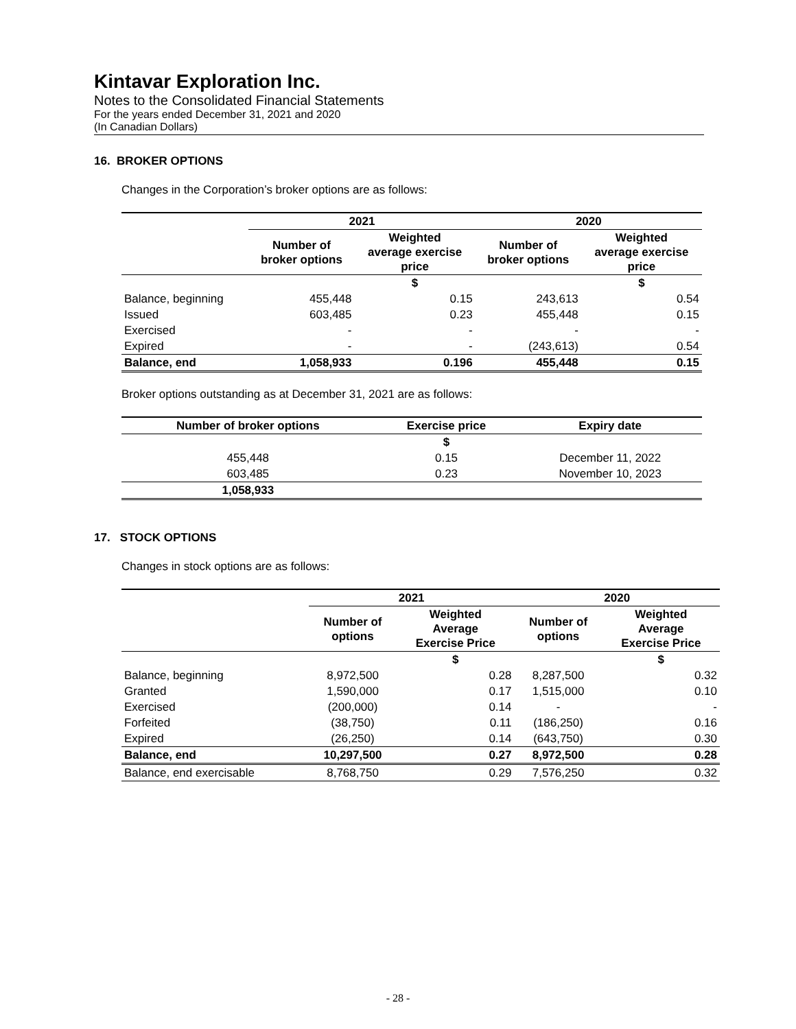Kintavar Exploration Inc.
Notes to the Consolidated Financial Statements
For the years ended December 31, 2021 and 2020
(In Canadian Dollars)
16. BROKER OPTIONS
Changes in the Corporation’s broker options are as follows:
| | 2021 | | 2020 | |
| --- | --- | --- | --- | --- |
| | Number of broker options | Weighted average exercise price | Number of broker options | Weighted average exercise price |
| | | $ | | $ |
| Balance, beginning | 455,448 | 0.15 | 243,613 | 0.54 |
| Issued | 603,485 | 0.23 | 455,448 | 0.15 |
| Exercised | - | - | - | - |
| Expired | - | - | (243,613) | 0.54 |
| Balance, end | 1,058,933 | 0.196 | 455,448 | 0.15 |
Broker options outstanding as at December 31, 2021 are as follows:
| Number of broker options | Exercise price | Expiry date |
| --- | --- | --- |
| | $ | |
| 455,448 | 0.15 | December 11, 2022 |
| 603,485 | 0.23 | November 10, 2023 |
| 1,058,933 | | |
17. STOCK OPTIONS
Changes in stock options are as follows:
| | 2021 | | 2020 | |
| --- | --- | --- | --- | --- |
| | Number of options | Weighted Average Exercise Price | Number of options | Weighted Average Exercise Price |
| | | $ | | $ |
| Balance, beginning | 8,972,500 | 0.28 | 8,287,500 | 0.32 |
| Granted | 1,590,000 | 0.17 | 1,515,000 | 0.10 |
| Exercised | (200,000) | 0.14 | - | - |
| Forfeited | (38,750) | 0.11 | (186,250) | 0.16 |
| Expired | (26,250) | 0.14 | (643,750) | 0.30 |
| Balance, end | 10,297,500 | 0.27 | 8,972,500 | 0.28 |
| Balance, end exercisable | 8,768,750 | 0.29 | 7,576,250 | 0.32 |
- 28 -